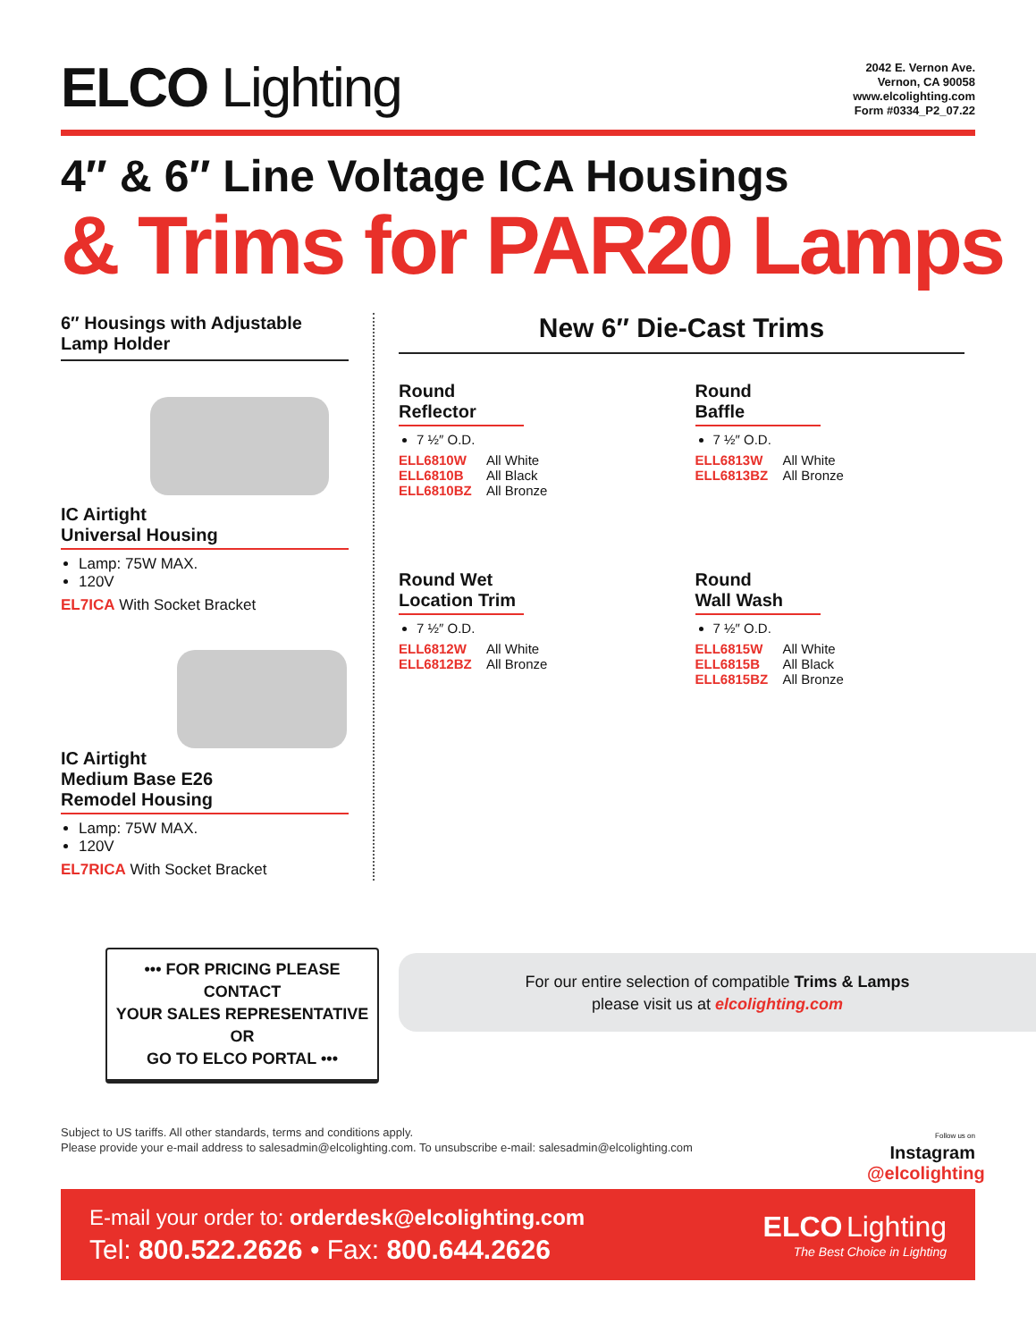ELCO Lighting
2042 E. Vernon Ave.
Vernon, CA 90058
www.elcolighting.com
Form #0334_P2_07.22
4″ & 6″ Line Voltage ICA Housings
& Trims for PAR20 Lamps
6″ Housings with Adjustable Lamp Holder
IC Airtight
Universal Housing
Lamp: 75W MAX.
120V
EL7ICA With Socket Bracket
IC Airtight
Medium Base E26
Remodel Housing
Lamp: 75W MAX.
120V
EL7RICA With Socket Bracket
New 6″ Die-Cast Trims
Round
Reflector
7 ½″ O.D.
ELL6810W All White
ELL6810B All Black
ELL6810BZ All Bronze
Round
Baffle
7 ½″ O.D.
ELL6813W All White
ELL6813BZ All Bronze
Round Wet
Location Trim
7 ½″ O.D.
ELL6812W All White
ELL6812BZ All Bronze
Round
Wall Wash
7 ½″ O.D.
ELL6815W All White
ELL6815B All Black
ELL6815BZ All Bronze
••• FOR PRICING PLEASE CONTACT
YOUR SALES REPRESENTATIVE OR
GO TO ELCO PORTAL •••
For our entire selection of compatible Trims & Lamps
please visit us at elcolighting.com
Subject to US tariffs. All other standards, terms and conditions apply.
Please provide your e-mail address to salesadmin@elcolighting.com. To unsubscribe e-mail: salesadmin@elcolighting.com
Follow us on
Instagram
@elcolighting
E-mail your order to: orderdesk@elcolighting.com
Tel: 800.522.2626 • Fax: 800.644.2626
ELCO Lighting
The Best Choice in Lighting